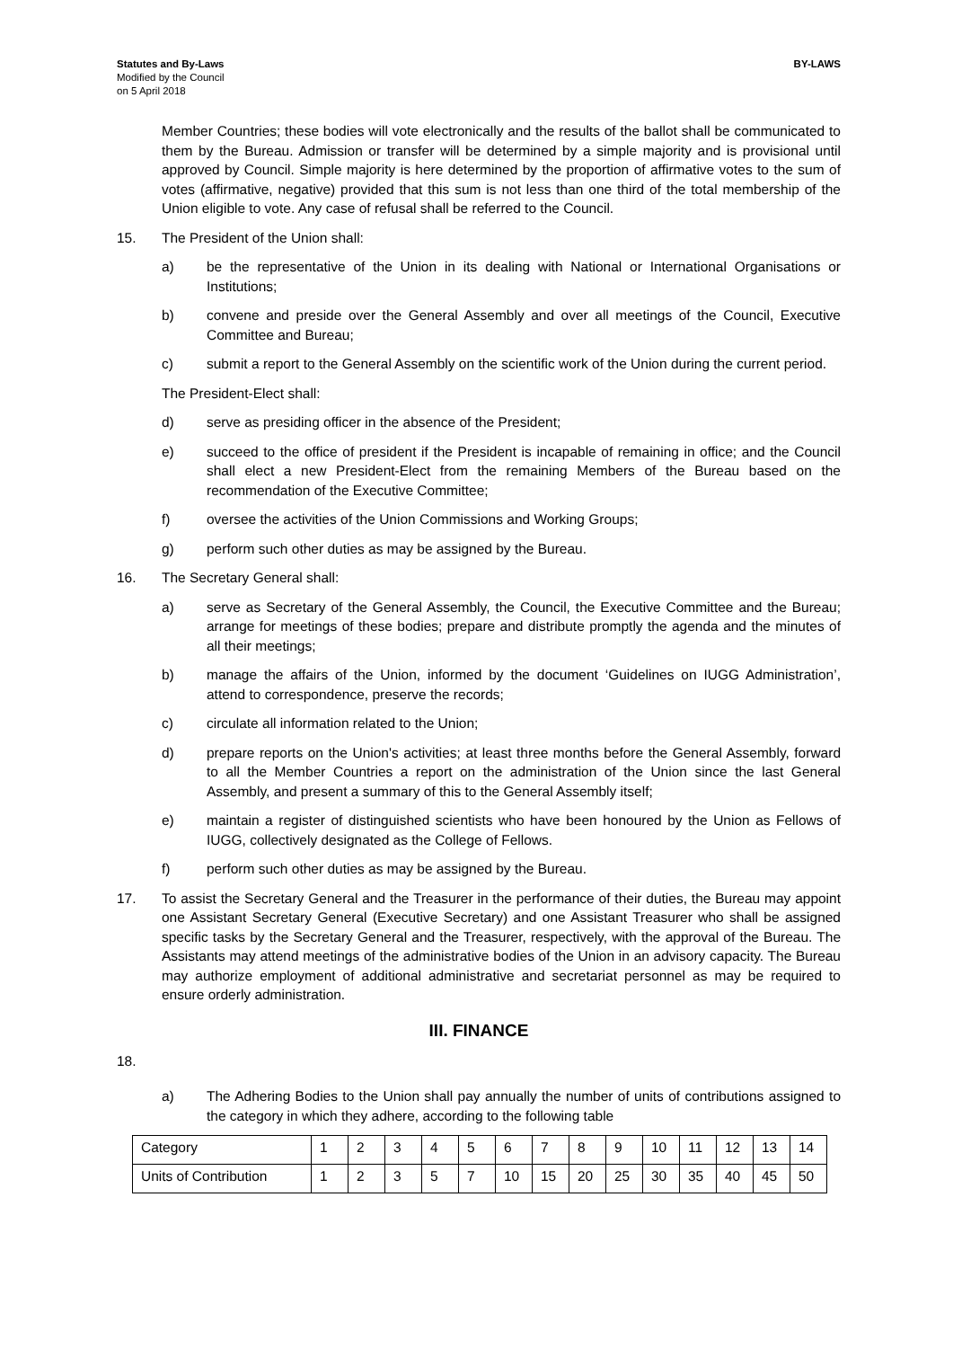Statutes and By-Laws
Modified by the Council
on 5 April 2018
BY-LAWS
Member Countries; these bodies will vote electronically and the results of the ballot shall be communicated to them by the Bureau. Admission or transfer will be determined by a simple majority and is provisional until approved by Council. Simple majority is here determined by the proportion of affirmative votes to the sum of votes (affirmative, negative) provided that this sum is not less than one third of the total membership of the Union eligible to vote. Any case of refusal shall be referred to the Council.
15. The President of the Union shall:
a) be the representative of the Union in its dealing with National or International Organisations or Institutions;
b) convene and preside over the General Assembly and over all meetings of the Council, Executive Committee and Bureau;
c) submit a report to the General Assembly on the scientific work of the Union during the current period.
The President-Elect shall:
d) serve as presiding officer in the absence of the President;
e) succeed to the office of president if the President is incapable of remaining in office; and the Council shall elect a new President-Elect from the remaining Members of the Bureau based on the recommendation of the Executive Committee;
f) oversee the activities of the Union Commissions and Working Groups;
g) perform such other duties as may be assigned by the Bureau.
16. The Secretary General shall:
a) serve as Secretary of the General Assembly, the Council, the Executive Committee and the Bureau; arrange for meetings of these bodies; prepare and distribute promptly the agenda and the minutes of all their meetings;
b) manage the affairs of the Union, informed by the document ‘Guidelines on IUGG Administration’, attend to correspondence, preserve the records;
c) circulate all information related to the Union;
d) prepare reports on the Union's activities; at least three months before the General Assembly, forward to all the Member Countries a report on the administration of the Union since the last General Assembly, and present a summary of this to the General Assembly itself;
e) maintain a register of distinguished scientists who have been honoured by the Union as Fellows of IUGG, collectively designated as the College of Fellows.
f) perform such other duties as may be assigned by the Bureau.
17. To assist the Secretary General and the Treasurer in the performance of their duties, the Bureau may appoint one Assistant Secretary General (Executive Secretary) and one Assistant Treasurer who shall be assigned specific tasks by the Secretary General and the Treasurer, respectively, with the approval of the Bureau. The Assistants may attend meetings of the administrative bodies of the Union in an advisory capacity. The Bureau may authorize employment of additional administrative and secretariat personnel as may be required to ensure orderly administration.
III. FINANCE
18.
a) The Adhering Bodies to the Union shall pay annually the number of units of contributions assigned to the category in which they adhere, according to the following table
| Category | 1 | 2 | 3 | 4 | 5 | 6 | 7 | 8 | 9 | 10 | 11 | 12 | 13 | 14 |
| Units of Contribution | 1 | 2 | 3 | 5 | 7 | 10 | 15 | 20 | 25 | 30 | 35 | 40 | 45 | 50 |